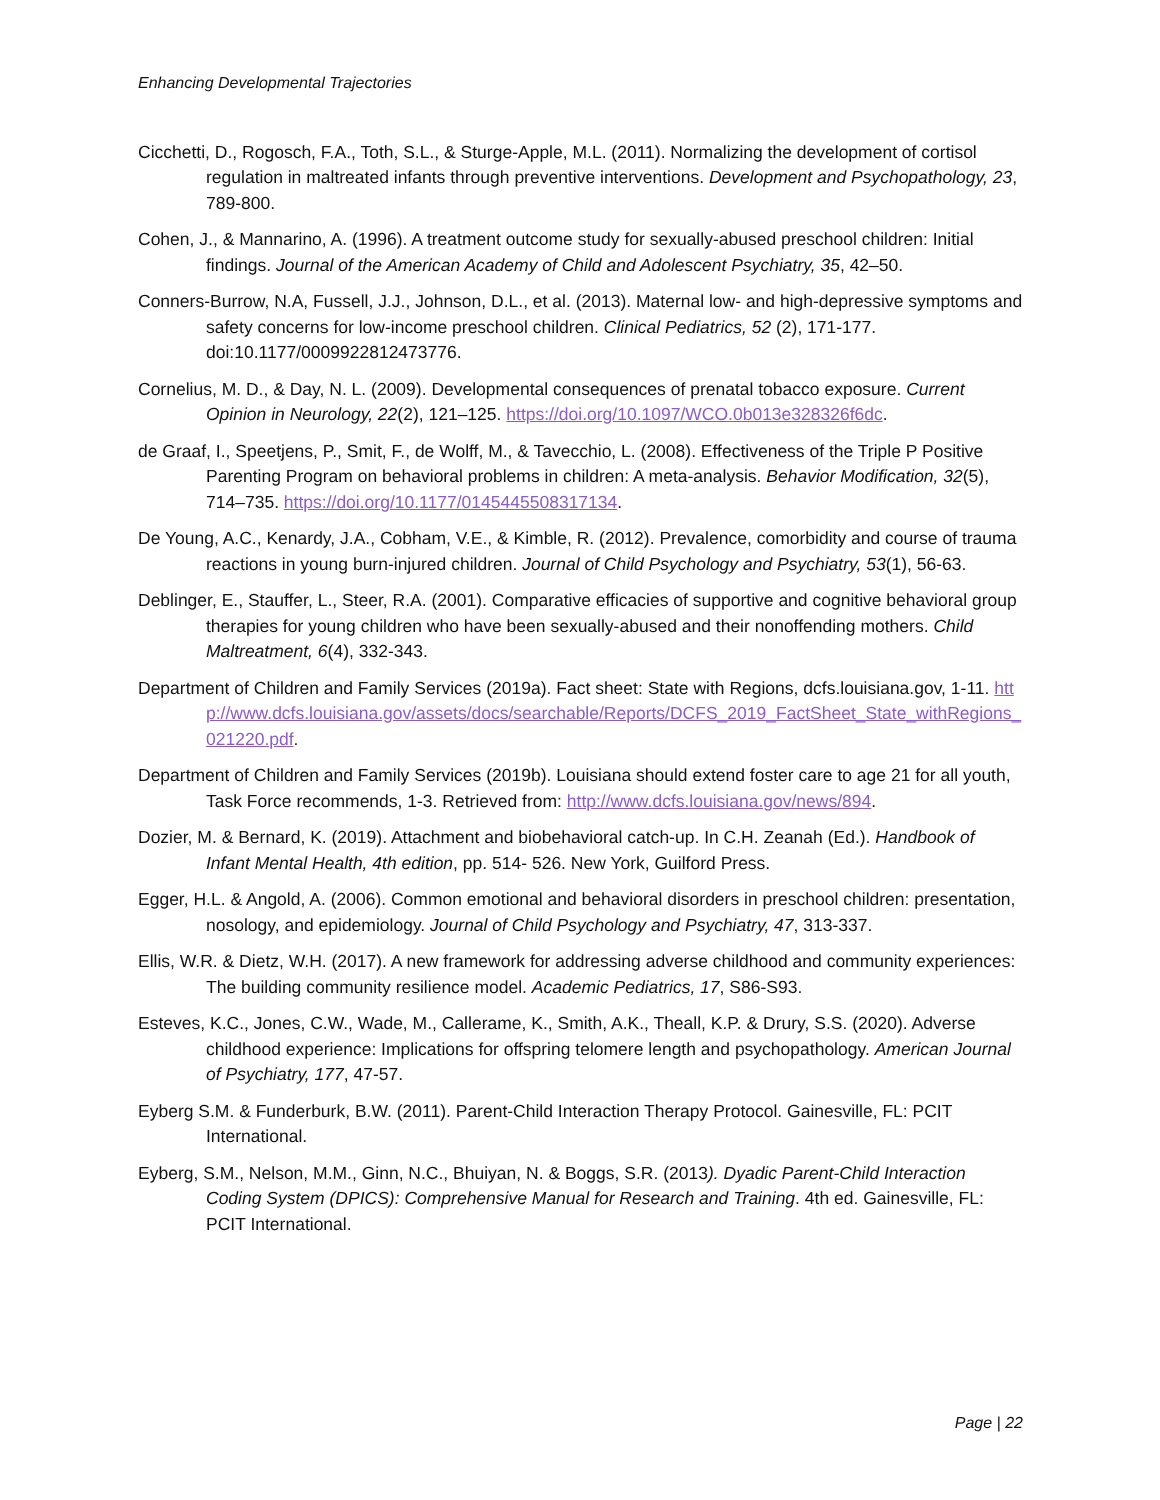Enhancing Developmental Trajectories
Cicchetti, D., Rogosch, F.A., Toth, S.L., & Sturge-Apple, M.L. (2011). Normalizing the development of cortisol regulation in maltreated infants through preventive interventions. Development and Psychopathology, 23, 789-800.
Cohen, J., & Mannarino, A. (1996). A treatment outcome study for sexually-abused preschool children: Initial findings. Journal of the American Academy of Child and Adolescent Psychiatry, 35, 42–50.
Conners-Burrow, N.A, Fussell, J.J., Johnson, D.L., et al. (2013). Maternal low- and high-depressive symptoms and safety concerns for low-income preschool children. Clinical Pediatrics, 52 (2), 171-177. doi:10.1177/0009922812473776.
Cornelius, M. D., & Day, N. L. (2009). Developmental consequences of prenatal tobacco exposure. Current Opinion in Neurology, 22(2), 121–125. https://doi.org/10.1097/WCO.0b013e328326f6dc.
de Graaf, I., Speetjens, P., Smit, F., de Wolff, M., & Tavecchio, L. (2008). Effectiveness of the Triple P Positive Parenting Program on behavioral problems in children: A meta-analysis. Behavior Modification, 32(5), 714–735. https://doi.org/10.1177/0145445508317134.
De Young, A.C., Kenardy, J.A., Cobham, V.E., & Kimble, R. (2012). Prevalence, comorbidity and course of trauma reactions in young burn-injured children. Journal of Child Psychology and Psychiatry, 53(1), 56-63.
Deblinger, E., Stauffer, L., Steer, R.A. (2001). Comparative efficacies of supportive and cognitive behavioral group therapies for young children who have been sexually-abused and their nonoffending mothers. Child Maltreatment, 6(4), 332-343.
Department of Children and Family Services (2019a). Fact sheet: State with Regions, dcfs.louisiana.gov, 1-11. http://www.dcfs.louisiana.gov/assets/docs/searchable/Reports/DCFS_2019_FactSheet_State_withRegions_021220.pdf.
Department of Children and Family Services (2019b). Louisiana should extend foster care to age 21 for all youth, Task Force recommends, 1-3. Retrieved from: http://www.dcfs.louisiana.gov/news/894.
Dozier, M. & Bernard, K. (2019). Attachment and biobehavioral catch-up. In C.H. Zeanah (Ed.). Handbook of Infant Mental Health, 4th edition, pp. 514- 526. New York, Guilford Press.
Egger, H.L. & Angold, A. (2006). Common emotional and behavioral disorders in preschool children: presentation, nosology, and epidemiology. Journal of Child Psychology and Psychiatry, 47, 313-337.
Ellis, W.R. & Dietz, W.H. (2017). A new framework for addressing adverse childhood and community experiences: The building community resilience model. Academic Pediatrics, 17, S86-S93.
Esteves, K.C., Jones, C.W., Wade, M., Callerame, K., Smith, A.K., Theall, K.P. & Drury, S.S. (2020). Adverse childhood experience: Implications for offspring telomere length and psychopathology. American Journal of Psychiatry, 177, 47-57.
Eyberg S.M. & Funderburk, B.W. (2011). Parent-Child Interaction Therapy Protocol. Gainesville, FL: PCIT International.
Eyberg, S.M., Nelson, M.M., Ginn, N.C., Bhuiyan, N. & Boggs, S.R. (2013). Dyadic Parent-Child Interaction Coding System (DPICS): Comprehensive Manual for Research and Training. 4th ed. Gainesville, FL: PCIT International.
Page | 22